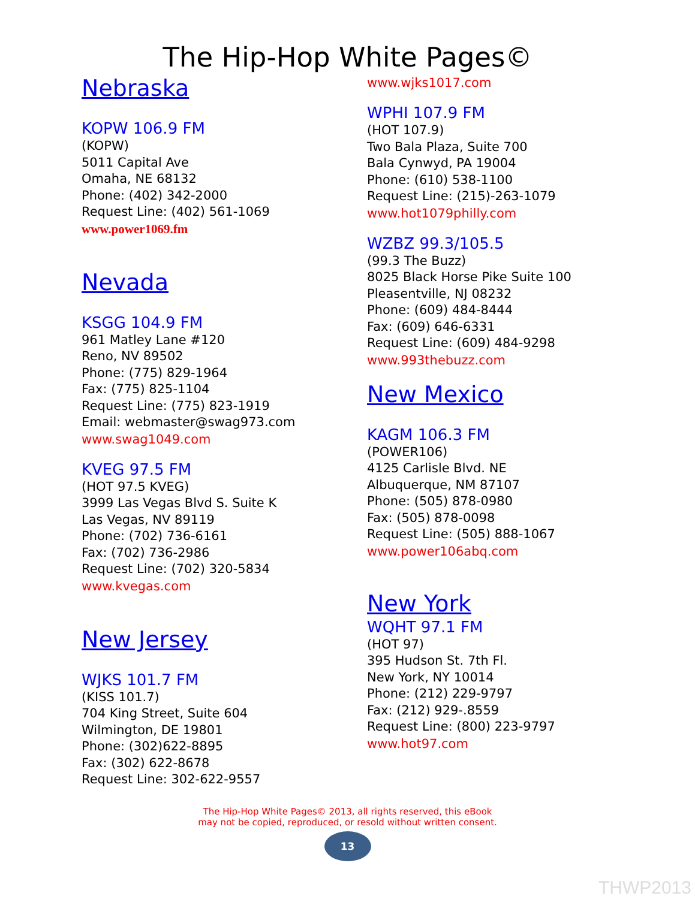The Hip-Hop White Pages©
Nebraska
KOPW 106.9 FM
(KOPW)
5011 Capital Ave
Omaha, NE 68132
Phone: (402) 342-2000
Request Line: (402) 561-1069
www.power1069.fm
Nevada
KSGG 104.9 FM
961 Matley Lane #120
Reno, NV 89502
Phone: (775) 829-1964
Fax: (775) 825-1104
Request Line: (775) 823-1919
Email: webmaster@swag973.com
www.swag1049.com
KVEG 97.5 FM
(HOT 97.5 KVEG)
3999 Las Vegas Blvd S. Suite K
Las Vegas, NV 89119
Phone: (702) 736-6161
Fax: (702) 736-2986
Request Line: (702) 320-5834
www.kvegas.com
New Jersey
WJKS 101.7 FM
(KISS 101.7)
704 King Street, Suite 604
Wilmington, DE 19801
Phone: (302)622-8895
Fax: (302) 622-8678
Request Line: 302-622-9557
www.wjks1017.com
WPHI 107.9 FM
(HOT 107.9)
Two Bala Plaza, Suite 700
Bala Cynwyd, PA 19004
Phone: (610) 538-1100
Request Line: (215)-263-1079
www.hot1079philly.com
WZBZ 99.3/105.5
(99.3 The Buzz)
8025 Black Horse Pike Suite 100
Pleasentville, NJ 08232
Phone: (609) 484-8444
Fax: (609) 646-6331
Request Line: (609) 484-9298
www.993thebuzz.com
New Mexico
KAGM 106.3 FM
(POWER106)
4125 Carlisle Blvd. NE
Albuquerque, NM 87107
Phone: (505) 878-0980
Fax: (505) 878-0098
Request Line: (505) 888-1067
www.power106abq.com
New York
WQHT 97.1 FM
(HOT 97)
395 Hudson St. 7th Fl.
New York, NY 10014
Phone: (212) 229-9797
Fax: (212) 929-.8559
Request Line: (800) 223-9797
www.hot97.com
The Hip-Hop White Pages© 2013, all rights reserved, this eBook
may not be copied, reproduced, or resold without written consent.
13
THWP2013